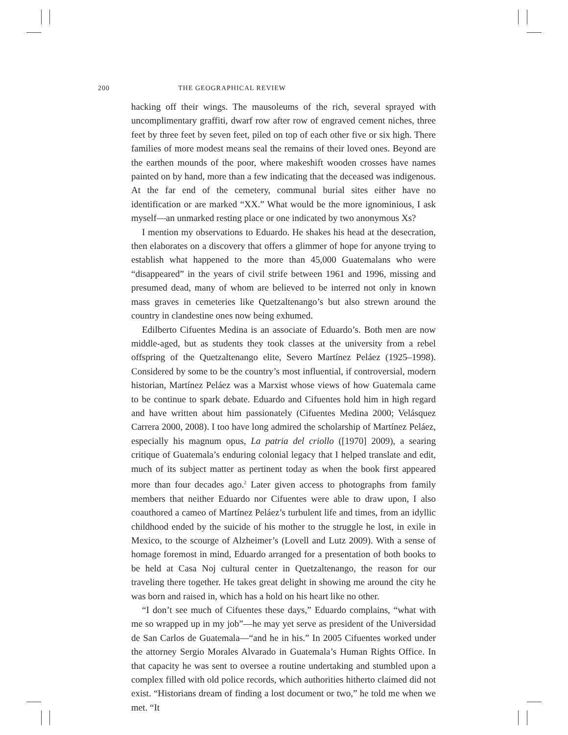200 THE GEOGRAPHICAL REVIEW
hacking off their wings. The mausoleums of the rich, several sprayed with uncomplimentary graffiti, dwarf row after row of engraved cement niches, three feet by three feet by seven feet, piled on top of each other five or six high. There families of more modest means seal the remains of their loved ones. Beyond are the earthen mounds of the poor, where makeshift wooden crosses have names painted on by hand, more than a few indicating that the deceased was indigenous. At the far end of the cemetery, communal burial sites either have no identification or are marked “XX.” What would be the more ignominious, I ask myself—an unmarked resting place or one indicated by two anonymous Xs?
I mention my observations to Eduardo. He shakes his head at the desecration, then elaborates on a discovery that offers a glimmer of hope for anyone trying to establish what happened to the more than 45,000 Guatemalans who were “disappeared” in the years of civil strife between 1961 and 1996, missing and presumed dead, many of whom are believed to be interred not only in known mass graves in cemeteries like Quetzaltenango’s but also strewn around the country in clandestine ones now being exhumed.
Edilberto Cifuentes Medina is an associate of Eduardo’s. Both men are now middle-aged, but as students they took classes at the university from a rebel offspring of the Quetzaltenango elite, Severo Martínez Peláez (1925–1998). Considered by some to be the country’s most influential, if controversial, modern historian, Martínez Peláez was a Marxist whose views of how Guatemala came to be continue to spark debate. Eduardo and Cifuentes hold him in high regard and have written about him passionately (Cifuentes Medina 2000; Velásquez Carrera 2000, 2008). I too have long admired the scholarship of Martínez Peláez, especially his magnum opus, La patria del criollo ([1970] 2009), a searing critique of Guatemala’s enduring colonial legacy that I helped translate and edit, much of its subject matter as pertinent today as when the book first appeared more than four decades ago.<sup>2</sup> Later given access to photographs from family members that neither Eduardo nor Cifuentes were able to draw upon, I also coauthored a cameo of Martínez Peláez’s turbulent life and times, from an idyllic childhood ended by the suicide of his mother to the struggle he lost, in exile in Mexico, to the scourge of Alzheimer’s (Lovell and Lutz 2009). With a sense of homage foremost in mind, Eduardo arranged for a presentation of both books to be held at Casa Noj cultural center in Quetzaltenango, the reason for our traveling there together. He takes great delight in showing me around the city he was born and raised in, which has a hold on his heart like no other.
“I don’t see much of Cifuentes these days,” Eduardo complains, “what with me so wrapped up in my job”—he may yet serve as president of the Universidad de San Carlos de Guatemala—“and he in his.” In 2005 Cifuentes worked under the attorney Sergio Morales Alvarado in Guatemala’s Human Rights Office. In that capacity he was sent to oversee a routine undertaking and stumbled upon a complex filled with old police records, which authorities hitherto claimed did not exist. “Historians dream of finding a lost document or two,” he told me when we met. “It